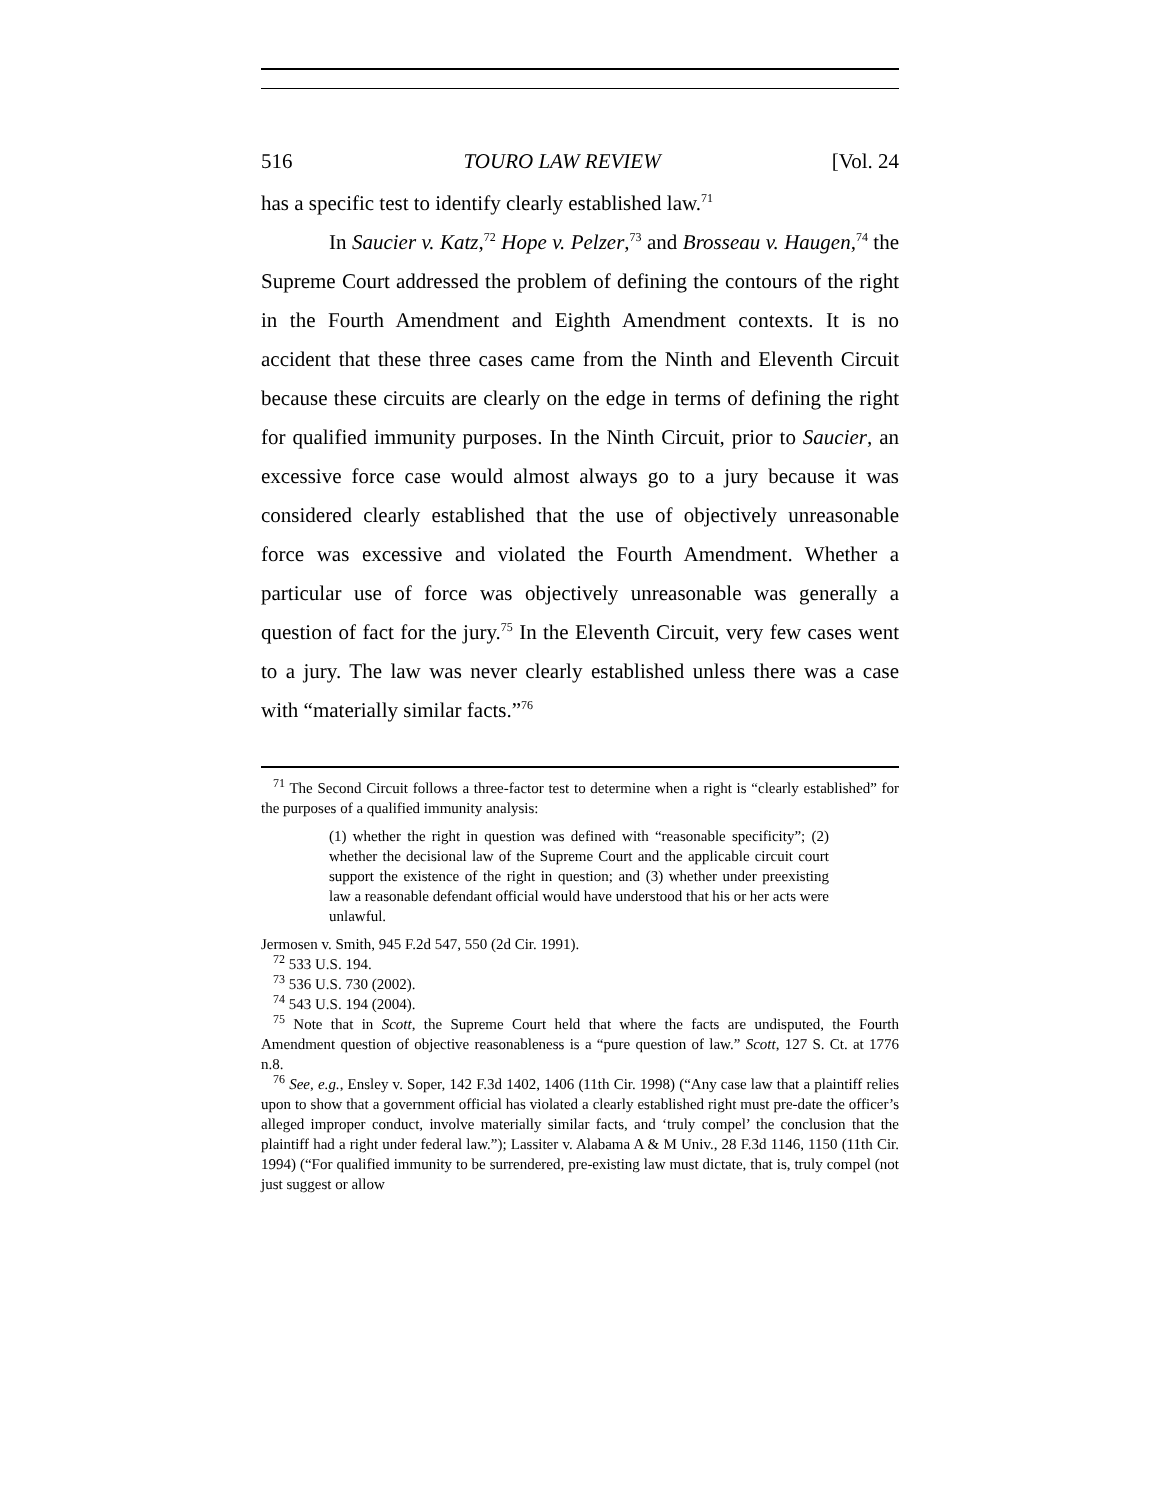516 TOURO LAW REVIEW [Vol. 24
has a specific test to identify clearly established law.<sup>71</sup>
In Saucier v. Katz,<sup>72</sup> Hope v. Pelzer,<sup>73</sup> and Brosseau v. Haugen,<sup>74</sup> the Supreme Court addressed the problem of defining the contours of the right in the Fourth Amendment and Eighth Amendment contexts. It is no accident that these three cases came from the Ninth and Eleventh Circuit because these circuits are clearly on the edge in terms of defining the right for qualified immunity purposes. In the Ninth Circuit, prior to Saucier, an excessive force case would almost always go to a jury because it was considered clearly established that the use of objectively unreasonable force was excessive and violated the Fourth Amendment. Whether a particular use of force was objectively unreasonable was generally a question of fact for the jury.<sup>75</sup> In the Eleventh Circuit, very few cases went to a jury. The law was never clearly established unless there was a case with “materially similar facts.”<sup>76</sup>
<sup>71</sup> The Second Circuit follows a three-factor test to determine when a right is “clearly established” for the purposes of a qualified immunity analysis:
(1) whether the right in question was defined with “reasonable specificity”; (2) whether the decisional law of the Supreme Court and the applicable circuit court support the existence of the right in question; and (3) whether under preexisting law a reasonable defendant official would have understood that his or her acts were unlawful.
Jermosen v. Smith, 945 F.2d 547, 550 (2d Cir. 1991).
<sup>72</sup> 533 U.S. 194.
<sup>73</sup> 536 U.S. 730 (2002).
<sup>74</sup> 543 U.S. 194 (2004).
<sup>75</sup> Note that in Scott, the Supreme Court held that where the facts are undisputed, the Fourth Amendment question of objective reasonableness is a “pure question of law.” Scott, 127 S. Ct. at 1776 n.8.
<sup>76</sup> See, e.g., Ensley v. Soper, 142 F.3d 1402, 1406 (11th Cir. 1998) (“Any case law that a plaintiff relies upon to show that a government official has violated a clearly established right must pre-date the officer’s alleged improper conduct, involve materially similar facts, and ‘truly compel’ the conclusion that the plaintiff had a right under federal law.”); Lassiter v. Alabama A & M Univ., 28 F.3d 1146, 1150 (11th Cir. 1994) (“For qualified immunity to be surrendered, pre-existing law must dictate, that is, truly compel (not just suggest or allow